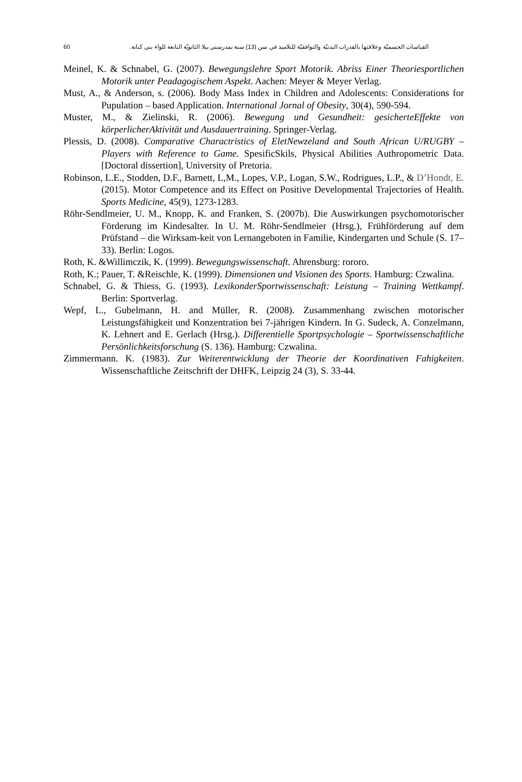60 القياسات الجسميّة وعلاقتها بالقدرات البدنيّة والتوافقيّة للتلاميذ في سن (13) سنة بمدرستي بيلا الثانويّة التابعة للواء بني كنانة.
Meinel, K. & Schnabel, G. (2007). Bewegungslehre Sport Motorik. Abriss Einer Theoriesportlichen Motorik unter Peadagogischem Aspekt. Aachen: Meyer & Meyer Verlag.
Must, A., & Anderson, s. (2006). Body Mass Index in Children and Adolescents: Considerations for Pupulation – based Application. International Jornal of Obesity, 30(4), 590-594.
Muster, M., & Zielinski, R. (2006). Bewegung und Gesundheit: gesicherteEffekte von körperlicherAktivität und Ausdauertraining. Springer-Verlag.
Plessis, D. (2008). Comparative Charactristics of EletNewzeland and South African U/RUGBY – Players with Reference to Game. SpesificSkils, Physical Abilities Authropometric Data. [Doctoral dissertion], University of Pretoria.
Robinson, L.E., Stodden, D.F., Barnett, L,M., Lopes, V.P., Logan, S.W., Rodrigues, L.P., & D’Hondt, E.(2015). Motor Competence and its Effect on Positive Developmental Trajectories of Health. Sports Medicine, 45(9), 1273-1283.
Röhr-Sendlmeier, U. M., Knopp, K. and Franken, S. (2007b). Die Auswirkungen psychomotorischer Förderung im Kindesalter. In U. M. Röhr-Sendlmeier (Hrsg.), Frühförderung auf dem Prüfstand – die Wirksam-keit von Lernangeboten in Familie, Kindergarten und Schule (S. 17–33). Berlin: Logos.
Roth, K. &Willimczik, K. (1999). Bewegungswissenschaft. Ahrensburg: rororo.
Roth, K.; Pauer, T. &Reischle, K. (1999). Dimensionen und Visionen des Sports. Hamburg: Czwalina.
Schnabel, G. & Thiess, G. (1993). LexikonderSportwissenschaft: Leistung – Training Wettkampf. Berlin: Sportverlag.
Wepf, L., Gubelmann, H. and Müller, R. (2008). Zusammenhang zwischen motorischer Leistungsfähigkeit und Konzentration bei 7-jährigen Kindern. In G. Sudeck, A. Conzelmann, K. Lehnert and E. Gerlach (Hrsg.). Differentielle Sportpsychologie – Sportwissenschaftliche Persönlichkeitsforschung (S. 136). Hamburg: Czwalina.
Zimmermann. K. (1983). Zur Weiterentwicklung der Theorie der Koordinativen Fahigkeiten. Wissenschaftliche Zeitschrift der DHFK, Leipzig 24 (3), S. 33-44.